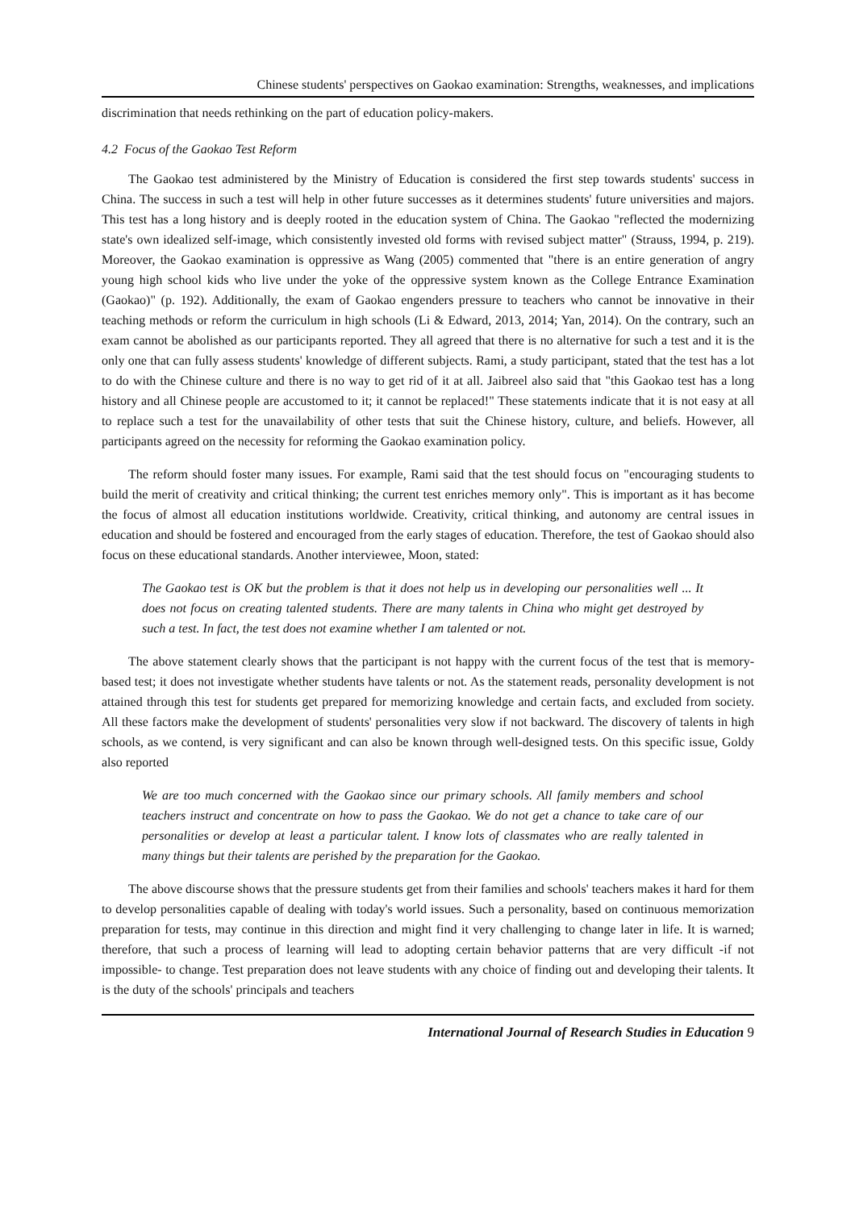Chinese students' perspectives on Gaokao examination: Strengths, weaknesses, and implications
discrimination that needs rethinking on the part of education policy-makers.
4.2 Focus of the Gaokao Test Reform
The Gaokao test administered by the Ministry of Education is considered the first step towards students' success in China. The success in such a test will help in other future successes as it determines students' future universities and majors. This test has a long history and is deeply rooted in the education system of China. The Gaokao "reflected the modernizing state's own idealized self-image, which consistently invested old forms with revised subject matter" (Strauss, 1994, p. 219). Moreover, the Gaokao examination is oppressive as Wang (2005) commented that "there is an entire generation of angry young high school kids who live under the yoke of the oppressive system known as the College Entrance Examination (Gaokao)" (p. 192). Additionally, the exam of Gaokao engenders pressure to teachers who cannot be innovative in their teaching methods or reform the curriculum in high schools (Li & Edward, 2013, 2014; Yan, 2014). On the contrary, such an exam cannot be abolished as our participants reported. They all agreed that there is no alternative for such a test and it is the only one that can fully assess students' knowledge of different subjects. Rami, a study participant, stated that the test has a lot to do with the Chinese culture and there is no way to get rid of it at all. Jaibreel also said that "this Gaokao test has a long history and all Chinese people are accustomed to it; it cannot be replaced!" These statements indicate that it is not easy at all to replace such a test for the unavailability of other tests that suit the Chinese history, culture, and beliefs. However, all participants agreed on the necessity for reforming the Gaokao examination policy.
The reform should foster many issues. For example, Rami said that the test should focus on "encouraging students to build the merit of creativity and critical thinking; the current test enriches memory only". This is important as it has become the focus of almost all education institutions worldwide. Creativity, critical thinking, and autonomy are central issues in education and should be fostered and encouraged from the early stages of education. Therefore, the test of Gaokao should also focus on these educational standards. Another interviewee, Moon, stated:
The Gaokao test is OK but the problem is that it does not help us in developing our personalities well ... It does not focus on creating talented students. There are many talents in China who might get destroyed by such a test. In fact, the test does not examine whether I am talented or not.
The above statement clearly shows that the participant is not happy with the current focus of the test that is memory-based test; it does not investigate whether students have talents or not. As the statement reads, personality development is not attained through this test for students get prepared for memorizing knowledge and certain facts, and excluded from society. All these factors make the development of students' personalities very slow if not backward. The discovery of talents in high schools, as we contend, is very significant and can also be known through well-designed tests. On this specific issue, Goldy also reported
We are too much concerned with the Gaokao since our primary schools. All family members and school teachers instruct and concentrate on how to pass the Gaokao. We do not get a chance to take care of our personalities or develop at least a particular talent. I know lots of classmates who are really talented in many things but their talents are perished by the preparation for the Gaokao.
The above discourse shows that the pressure students get from their families and schools' teachers makes it hard for them to develop personalities capable of dealing with today's world issues. Such a personality, based on continuous memorization preparation for tests, may continue in this direction and might find it very challenging to change later in life. It is warned; therefore, that such a process of learning will lead to adopting certain behavior patterns that are very difficult -if not impossible- to change. Test preparation does not leave students with any choice of finding out and developing their talents. It is the duty of the schools' principals and teachers
International Journal of Research Studies in Education 9